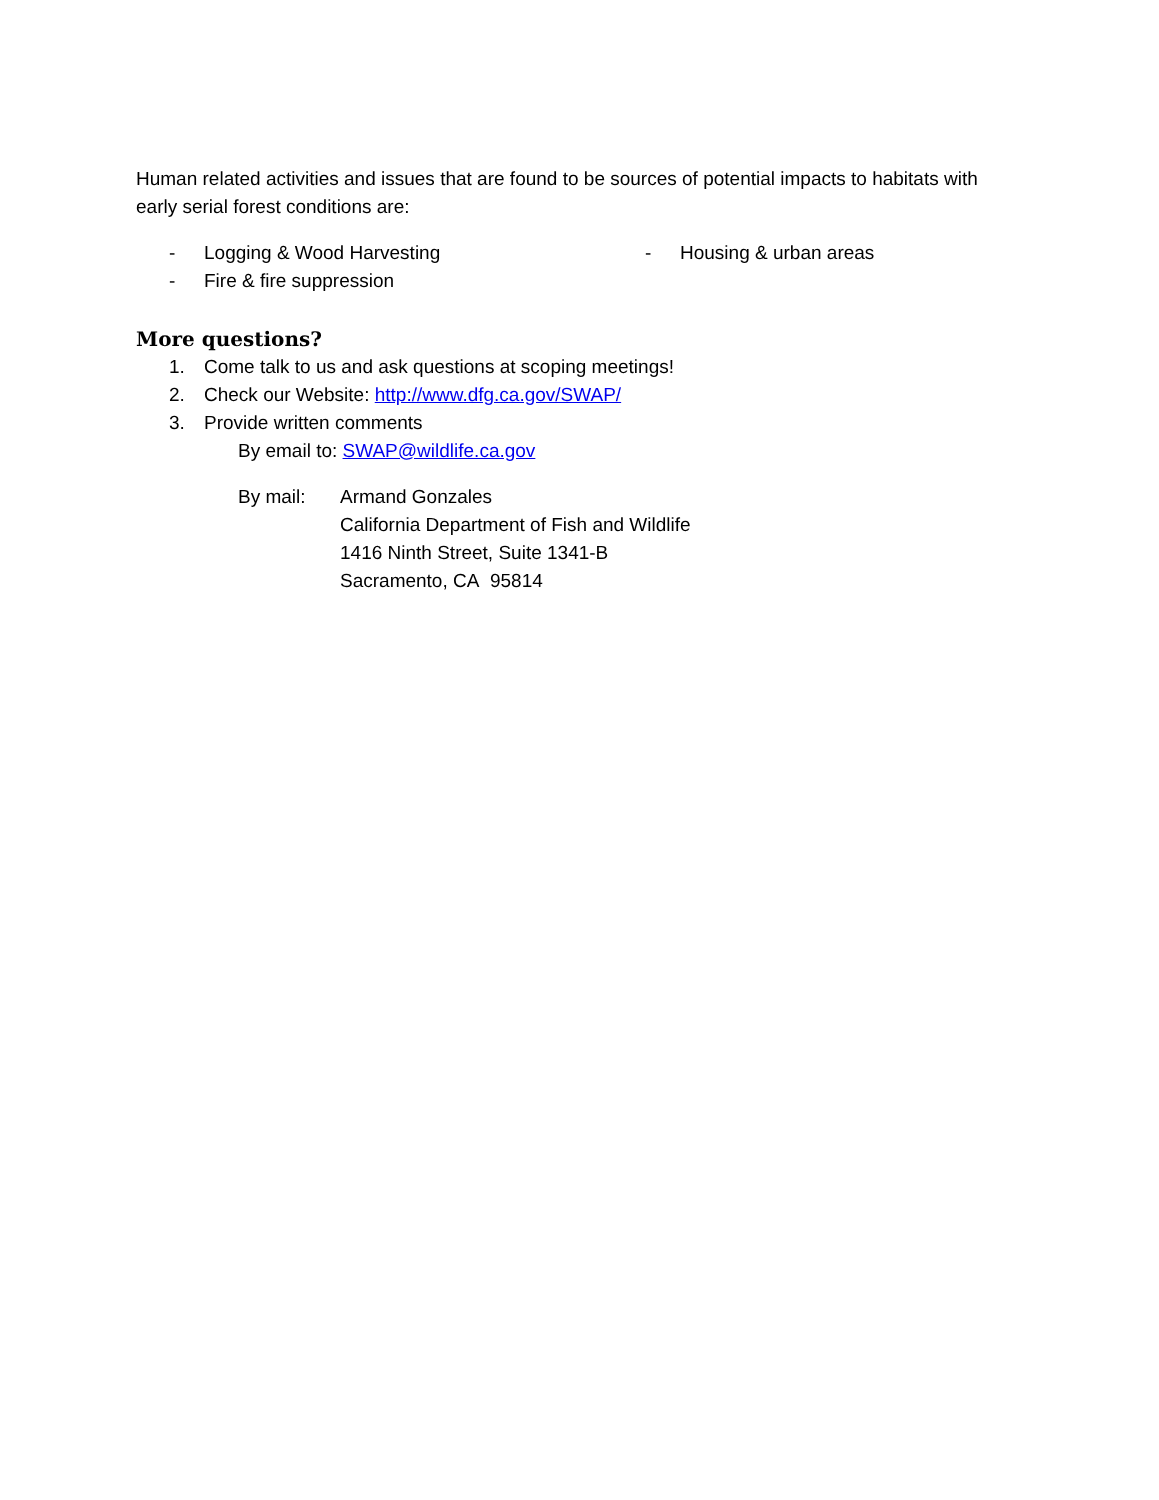Human related activities and issues that are found to be sources of potential impacts to habitats with early serial forest conditions are:
- Logging & Wood Harvesting - Housing & urban areas
- Fire & fire suppression
More questions?
1. Come talk to us and ask questions at scoping meetings!
2. Check our Website: http://www.dfg.ca.gov/SWAP/
3. Provide written comments
By email to: SWAP@wildlife.ca.gov
By mail: Armand Gonzales
California Department of Fish and Wildlife
1416 Ninth Street, Suite 1341-B
Sacramento, CA 95814